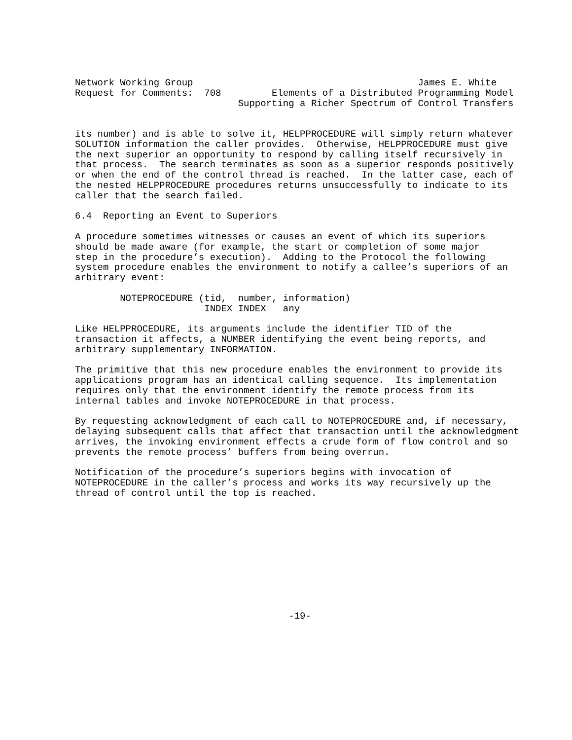Network Working Group                                        James E. White
Request for Comments:  708         Elements of a Distributed Programming Model
                             Supporting a Richer Spectrum of Control Transfers


its number) and is able to solve it, HELPPROCEDURE will simply return whatever
SOLUTION information the caller provides.  Otherwise, HELPPROCEDURE must give
the next superior an opportunity to respond by calling itself recursively in
that process.  The search terminates as soon as a superior responds positively
or when the end of the control thread is reached.  In the latter case, each of
the nested HELPPROCEDURE procedures returns unsuccessfully to indicate to its
caller that the search failed.

6.4  Reporting an Event to Superiors

A procedure sometimes witnesses or causes an event of which its superiors
should be made aware (for example, the start or completion of some major
step in the procedure’s execution).  Adding to the Protocol the following
system procedure enables the environment to notify a callee’s superiors of an
arbitrary event:

        NOTEPROCEDURE (tid,  number, information)
                       INDEX INDEX   any

Like HELPPROCEDURE, its arguments include the identifier TID of the
transaction it affects, a NUMBER identifying the event being reports, and
arbitrary supplementary INFORMATION.

The primitive that this new procedure enables the environment to provide its
applications program has an identical calling sequence.  Its implementation
requires only that the environment identify the remote process from its
internal tables and invoke NOTEPROCEDURE in that process.

By requesting acknowledgment of each call to NOTEPROCEDURE and, if necessary,
delaying subsequent calls that affect that transaction until the acknowledgment
arrives, the invoking environment effects a crude form of flow control and so
prevents the remote process’ buffers from being overrun.

Notification of the procedure’s superiors begins with invocation of
NOTEPROCEDURE in the caller’s process and works its way recursively up the
thread of control until the top is reached.











                                      -19-